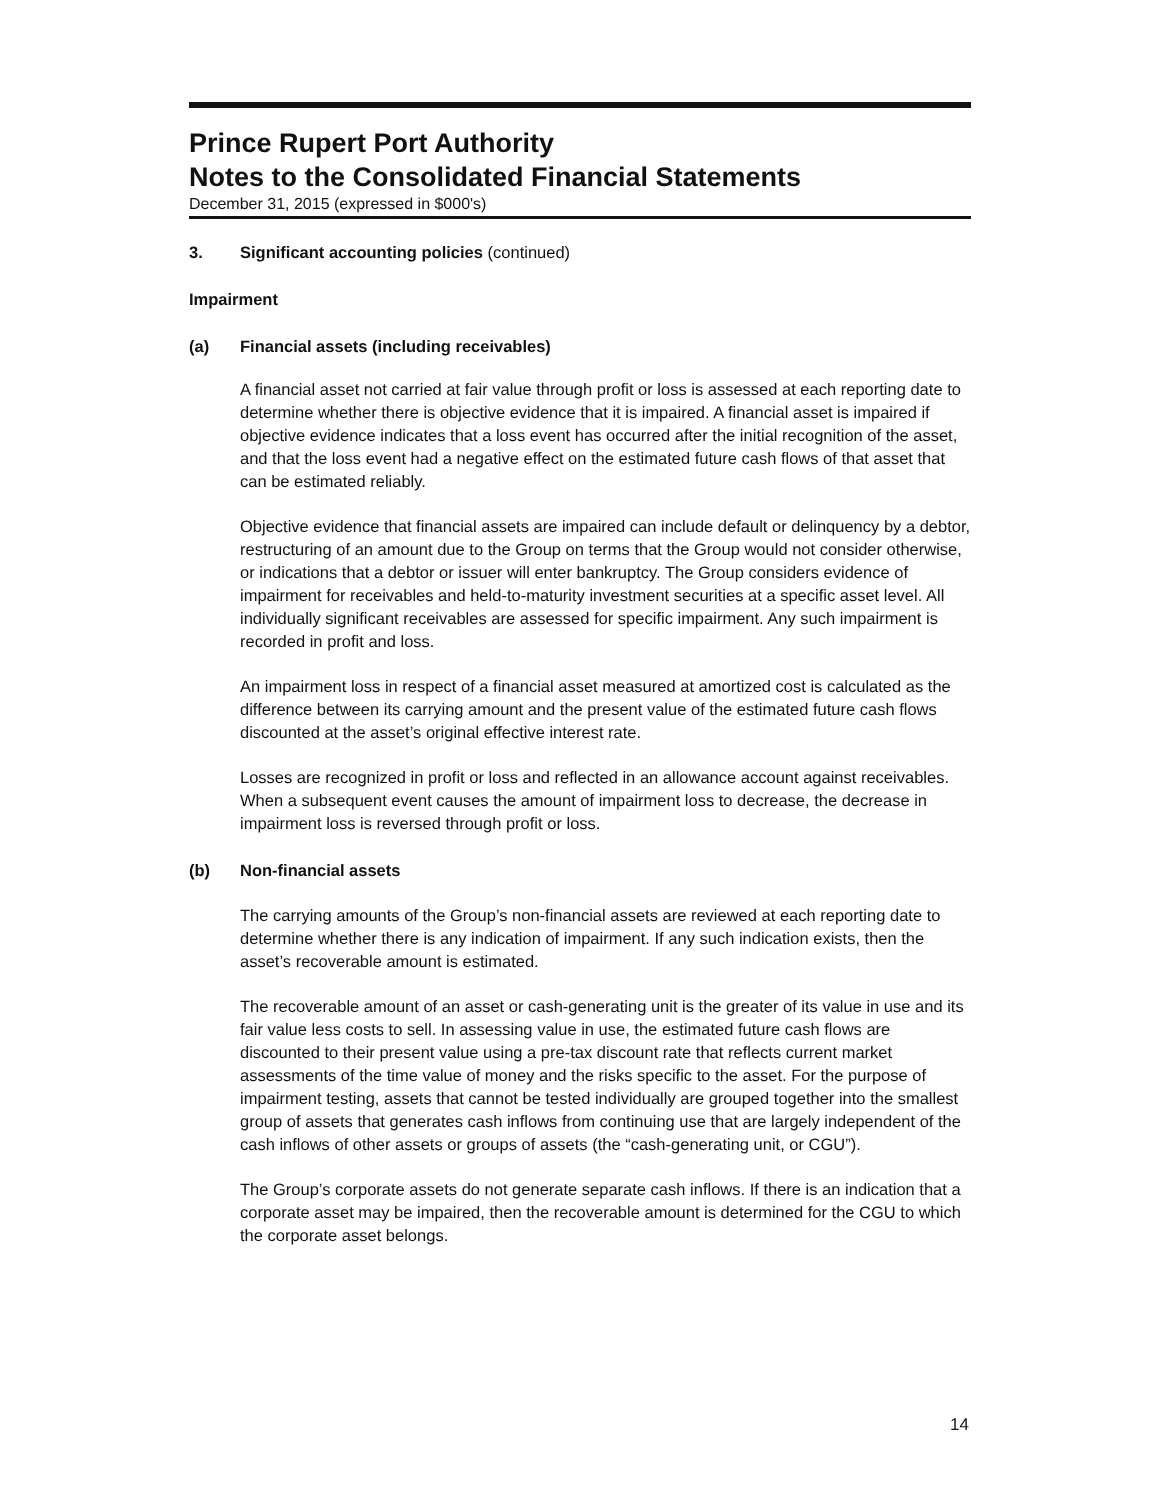Prince Rupert Port Authority
Notes to the Consolidated Financial Statements
December 31, 2015 (expressed in $000's)
3. Significant accounting policies (continued)
Impairment
(a) Financial assets (including receivables)
A financial asset not carried at fair value through profit or loss is assessed at each reporting date to determine whether there is objective evidence that it is impaired. A financial asset is impaired if objective evidence indicates that a loss event has occurred after the initial recognition of the asset, and that the loss event had a negative effect on the estimated future cash flows of that asset that can be estimated reliably.
Objective evidence that financial assets are impaired can include default or delinquency by a debtor, restructuring of an amount due to the Group on terms that the Group would not consider otherwise, or indications that a debtor or issuer will enter bankruptcy. The Group considers evidence of impairment for receivables and held-to-maturity investment securities at a specific asset level. All individually significant receivables are assessed for specific impairment. Any such impairment is recorded in profit and loss.
An impairment loss in respect of a financial asset measured at amortized cost is calculated as the difference between its carrying amount and the present value of the estimated future cash flows discounted at the asset’s original effective interest rate.
Losses are recognized in profit or loss and reflected in an allowance account against receivables. When a subsequent event causes the amount of impairment loss to decrease, the decrease in impairment loss is reversed through profit or loss.
(b) Non-financial assets
The carrying amounts of the Group’s non-financial assets are reviewed at each reporting date to determine whether there is any indication of impairment. If any such indication exists, then the asset’s recoverable amount is estimated.
The recoverable amount of an asset or cash-generating unit is the greater of its value in use and its fair value less costs to sell. In assessing value in use, the estimated future cash flows are discounted to their present value using a pre-tax discount rate that reflects current market assessments of the time value of money and the risks specific to the asset. For the purpose of impairment testing, assets that cannot be tested individually are grouped together into the smallest group of assets that generates cash inflows from continuing use that are largely independent of the cash inflows of other assets or groups of assets (the “cash-generating unit, or CGU”).
The Group’s corporate assets do not generate separate cash inflows. If there is an indication that a corporate asset may be impaired, then the recoverable amount is determined for the CGU to which the corporate asset belongs.
14